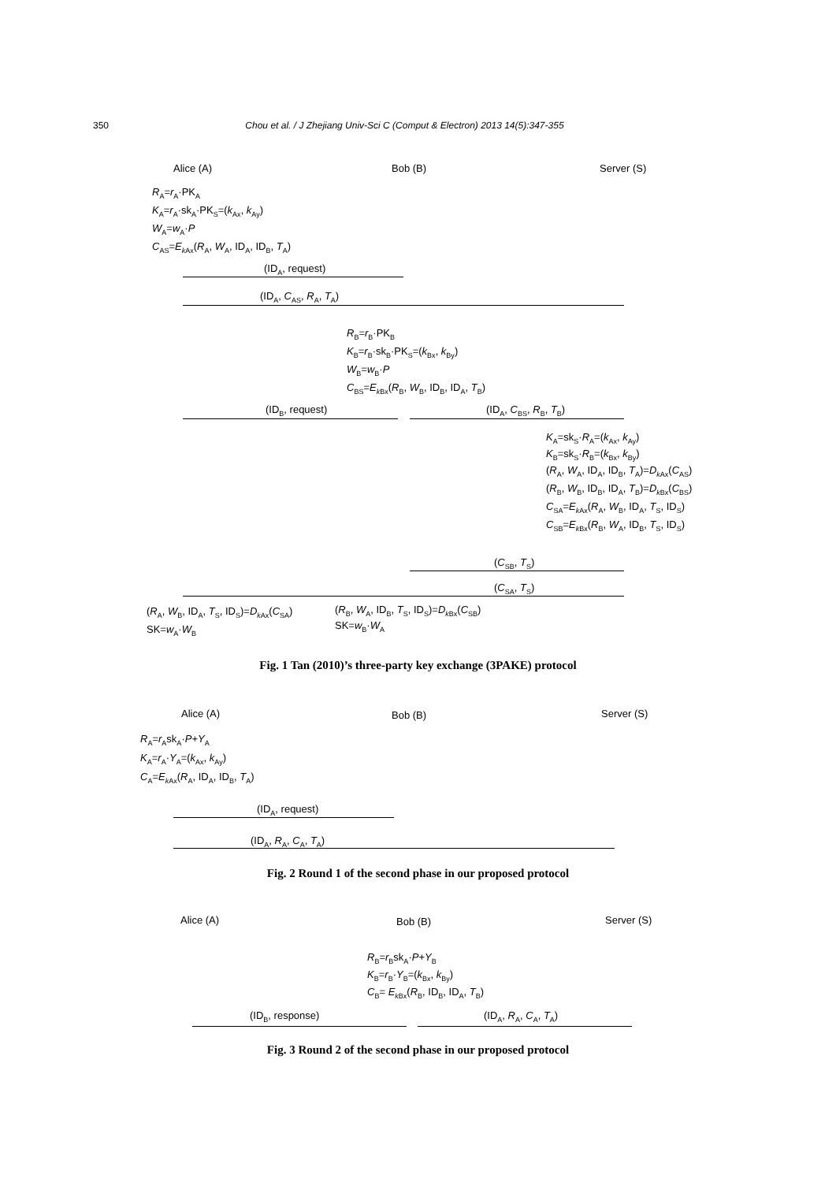350 Chou et al. / J Zhejiang Univ-Sci C (Comput & Electron) 2013 14(5):347-355
Alice (A) Bob (B) Server (S)
R<sub>A</sub>=r<sub>A</sub>·PK<sub>A</sub>
K<sub>A</sub>=r<sub>A</sub>·sk<sub>A</sub>·PK<sub>S</sub>=(k<sub>Ax</sub>, k<sub>Ay</sub>)
W<sub>A</sub>=w<sub>A</sub>·P
C<sub>AS</sub>=E<sub>k Ax</sub>(R<sub>A</sub>, W<sub>A</sub>, ID<sub>A</sub>, ID<sub>B</sub>, T<sub>A</sub>)
(ID<sub>A</sub>, request)
(ID<sub>A</sub>, C<sub>AS</sub>, R<sub>A</sub>, T<sub>A</sub>)
R<sub>B</sub>=r<sub>B</sub>·PK<sub>B</sub>
K<sub>B</sub>=r<sub>B</sub>·sk<sub>B</sub>·PK<sub>S</sub>=(k<sub>Bx</sub>, k<sub>By</sub>)
W<sub>B</sub>=w<sub>B</sub>·P
C<sub>BS</sub>=E<sub>k Bx</sub>(R<sub>B</sub>, W<sub>B</sub>, ID<sub>B</sub>, ID<sub>A</sub>, T<sub>B</sub>)
(ID<sub>B</sub>, request) (ID<sub>A</sub>, C<sub>BS</sub>, R<sub>B</sub>, T<sub>B</sub>)
K<sub>A</sub>=sk<sub>S</sub>·R<sub>A</sub>=(k<sub>Ax</sub>, k<sub>Ay</sub>)
K<sub>B</sub>=sk<sub>S</sub>·R<sub>B</sub>=(k<sub>Bx</sub>, k<sub>By</sub>)
(R<sub>A</sub>, W<sub>A</sub>, ID<sub>A</sub>, ID<sub>B</sub>, T<sub>A</sub>)=D<sub>k Ax</sub>(C<sub>AS</sub>)
(R<sub>B</sub>, W<sub>B</sub>, ID<sub>B</sub>, ID<sub>A</sub>, T<sub>B</sub>)=D<sub>k Bx</sub>(C<sub>BS</sub>)
C<sub>SA</sub>=E<sub>k Ax</sub>(R<sub>A</sub>, W<sub>B</sub>, ID<sub>A</sub>, T<sub>S</sub>, ID<sub>S</sub>)
C<sub>SB</sub>=E<sub>k Bx</sub>(R<sub>B</sub>, W<sub>A</sub>, ID<sub>B</sub>, T<sub>S</sub>, ID<sub>S</sub>)
(C<sub>SB</sub>, T<sub>S</sub>)
(C<sub>SA</sub>, T<sub>S</sub>)
(R<sub>A</sub>, W<sub>B</sub>, ID<sub>A</sub>, T<sub>S</sub>, ID<sub>S</sub>)=D<sub>k Ax</sub>(C<sub>SA</sub>) (R<sub>B</sub>, W<sub>A</sub>, ID<sub>B</sub>, T<sub>S</sub>, ID<sub>S</sub>)=D<sub>k Bx</sub>(C<sub>SB</sub>)
SK=w<sub>A</sub>·W<sub>B</sub> SK=w<sub>B</sub>·W<sub>A</sub>
Fig. 1 Tan (2010)’s three-party key exchange (3PAKE) protocol
Alice (A) Bob (B) Server (S)
R<sub>A</sub>=r<sub>A</sub>sk<sub>A</sub>·P+Y<sub>A</sub>
K<sub>A</sub>=r<sub>A</sub>·Y<sub>A</sub>=(k<sub>Ax</sub>, k<sub>Ay</sub>)
C<sub>A</sub>=E<sub>k Ax</sub>(R<sub>A</sub>, ID<sub>A</sub>, ID<sub>B</sub>, T<sub>A</sub>)
(ID<sub>A</sub>, request)
(ID<sub>A</sub>, R<sub>A</sub>, C<sub>A</sub>, T<sub>A</sub>)
Fig. 2 Round 1 of the second phase in our proposed protocol
Alice (A) Bob (B) Server (S)
R<sub>B</sub>=r<sub>B</sub>sk<sub>A</sub>·P+Y<sub>B</sub>
K<sub>B</sub>=r<sub>B</sub>·Y<sub>B</sub>=(k<sub>Bx</sub>, k<sub>By</sub>)
C<sub>B</sub>= E<sub>k Bx</sub>(R<sub>B</sub>, ID<sub>B</sub>, ID<sub>A</sub>, T<sub>B</sub>)
(ID<sub>B</sub>, response) (ID<sub>A</sub>, R<sub>A</sub>, C<sub>A</sub>, T<sub>A</sub>)
Fig. 3 Round 2 of the second phase in our proposed protocol